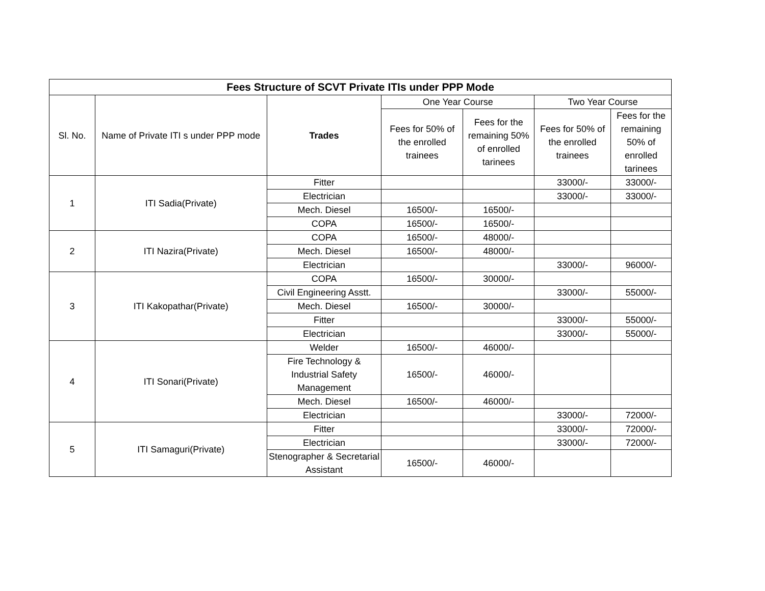| Fees Structure of SCVT Private ITIs under PPP Mode | | | | | | |
| --- | --- | --- | --- | --- | --- | --- |
| Sl. No. | Name of Private ITI s under PPP mode | Trades | One Year Course | | Two Year Course | |
| | | | Fees for 50% of the enrolled trainees | Fees for the remaining 50% of enrolled tarinees | Fees for 50% of the enrolled trainees | Fees for the remaining 50% of enrolled tarinees |
| 1 | ITI Sadia(Private) | Fitter | | | 33000/- | 33000/- |
| | | Electrician | | | 33000/- | 33000/- |
| | | Mech. Diesel | 16500/- | 16500/- | | |
| | | COPA | 16500/- | 16500/- | | |
| 2 | ITI Nazira(Private) | COPA | 16500/- | 48000/- | | |
| | | Mech. Diesel | 16500/- | 48000/- | | |
| | | Electrician | | | 33000/- | 96000/- |
| 3 | ITI Kakopathar(Private) | COPA | 16500/- | 30000/- | | |
| | | Civil Engineering Asstt. | | | 33000/- | 55000/- |
| | | Mech. Diesel | 16500/- | 30000/- | | |
| | | Fitter | | | 33000/- | 55000/- |
| | | Electrician | | | 33000/- | 55000/- |
| 4 | ITI Sonari(Private) | Welder | 16500/- | 46000/- | | |
| | | Fire Technology & Industrial Safety Management | 16500/- | 46000/- | | |
| | | Mech. Diesel | 16500/- | 46000/- | | |
| | | Electrician | | | 33000/- | 72000/- |
| 5 | ITI Samaguri(Private) | Fitter | | | 33000/- | 72000/- |
| | | Electrician | | | 33000/- | 72000/- |
| | | Stenographer & Secretarial Assistant | 16500/- | 46000/- | | |